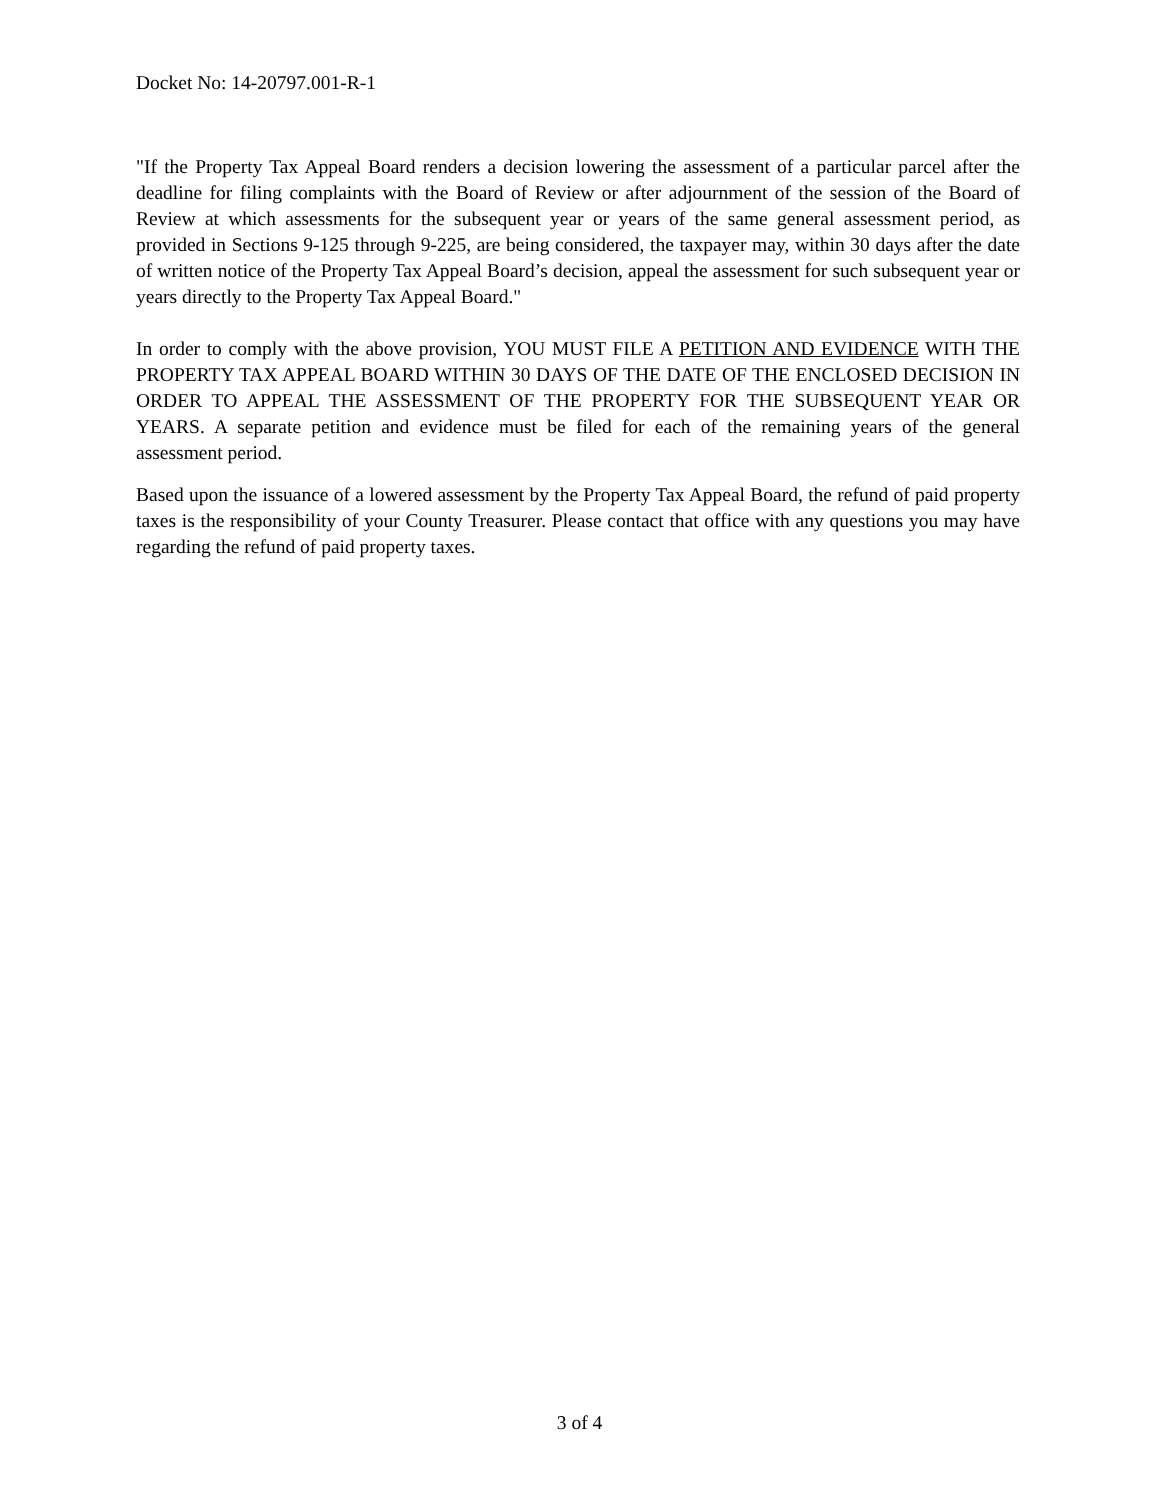Docket No: 14-20797.001-R-1
"If the Property Tax Appeal Board renders a decision lowering the assessment of a particular parcel after the deadline for filing complaints with the Board of Review or after adjournment of the session of the Board of Review at which assessments for the subsequent year or years of the same general assessment period, as provided in Sections 9-125 through 9-225, are being considered, the taxpayer may, within 30 days after the date of written notice of the Property Tax Appeal Board’s decision, appeal the assessment for such subsequent year or years directly to the Property Tax Appeal Board."
In order to comply with the above provision, YOU MUST FILE A PETITION AND EVIDENCE WITH THE PROPERTY TAX APPEAL BOARD WITHIN 30 DAYS OF THE DATE OF THE ENCLOSED DECISION IN ORDER TO APPEAL THE ASSESSMENT OF THE PROPERTY FOR THE SUBSEQUENT YEAR OR YEARS. A separate petition and evidence must be filed for each of the remaining years of the general assessment period.
Based upon the issuance of a lowered assessment by the Property Tax Appeal Board, the refund of paid property taxes is the responsibility of your County Treasurer. Please contact that office with any questions you may have regarding the refund of paid property taxes.
3 of 4